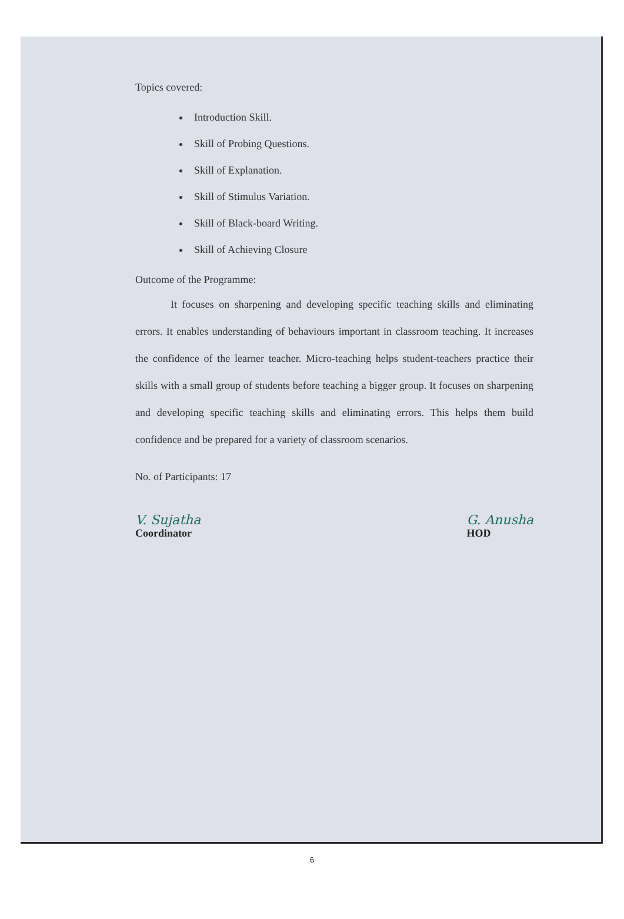Topics covered:
Introduction Skill.
Skill of Probing Questions.
Skill of Explanation.
Skill of Stimulus Variation.
Skill of Black-board Writing.
Skill of Achieving Closure
Outcome of the Programme:
It focuses on sharpening and developing specific teaching skills and eliminating errors. It enables understanding of behaviours important in classroom teaching. It increases the confidence of the learner teacher. Micro-teaching helps student-teachers practice their skills with a small group of students before teaching a bigger group. It focuses on sharpening and developing specific teaching skills and eliminating errors. This helps them build confidence and be prepared for a variety of classroom scenarios.
No. of Participants: 17
V. Sujatha
Coordinator
G. Anusha
HOD
6